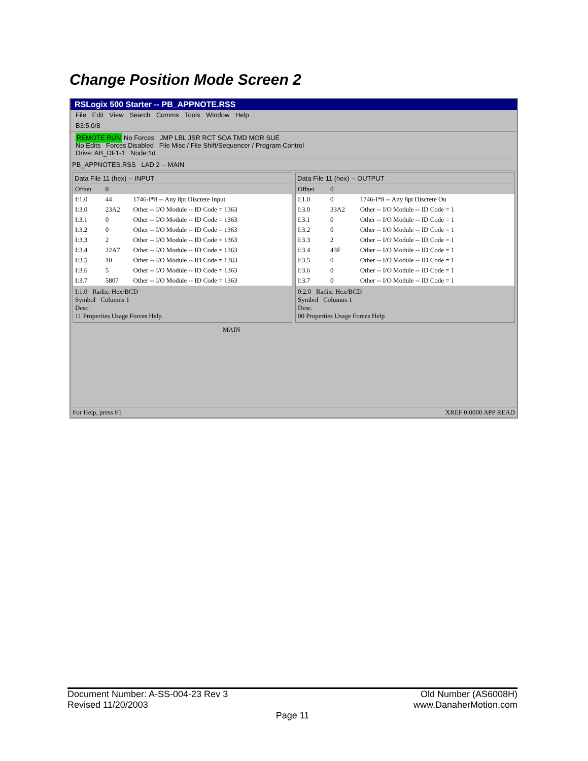Change Position Mode Screen 2
RSLogix 500 Starter -- PB_APPNOTE.RSS
File Edit View Search Comms Tools Window Help
B3:5.0/8
REMOTE RUN No Forces JMP LBL JSR RCT SOA TMD MOR SUE
No Edits Forces Disabled File Misc / File Shift/Sequencer / Program Control
Drive: AB_DF1-1 Node:1d
PB_APPNOTES.RSS LAD 2 -- MAIN
Data File 11 (hex) -- INPUT
| Offset | 0 | |
| --- | --- | --- |
| I:1.0 | 44 | 1746-I*8 -- Any 8pt Discrete Input |
| I:3.0 | 23A2 | Other -- I/O Module -- ID Code = 1363 |
| I:3.1 | 0 | Other -- I/O Module -- ID Code = 1363 |
| I:3.2 | 0 | Other -- I/O Module -- ID Code = 1363 |
| I:3.3 | 2 | Other -- I/O Module -- ID Code = 1363 |
| I:3.4 | 22A7 | Other -- I/O Module -- ID Code = 1363 |
| I:3.5 | 10 | Other -- I/O Module -- ID Code = 1363 |
| I:3.6 | 5 | Other -- I/O Module -- ID Code = 1363 |
| I:3.7 | 5807 | Other -- I/O Module -- ID Code = 1363 |
I:1.0 Radix: Hex/BCD
Symbol Columns 1
Desc.
11 Properties Usage Forces Help
Data File 11 (hex) -- OUTPUT
| Offset | 0 | |
| --- | --- | --- |
| I:1.0 | 0 | 1746-I*8 -- Any 8pt Discrete Ou |
| I:3.0 | 33A2 | Other -- I/O Module -- ID Code = 1 |
| I:3.1 | 0 | Other -- I/O Module -- ID Code = 1 |
| I:3.2 | 0 | Other -- I/O Module -- ID Code = 1 |
| I:3.3 | 2 | Other -- I/O Module -- ID Code = 1 |
| I:3.4 | 43F | Other -- I/O Module -- ID Code = 1 |
| I:3.5 | 0 | Other -- I/O Module -- ID Code = 1 |
| I:3.6 | 0 | Other -- I/O Module -- ID Code = 1 |
| I:3.7 | 0 | Other -- I/O Module -- ID Code = 1 |
0:2.0 Radix: Hex/BCD
Symbol Columns 1
Desc.
00 Properties Usage Forces Help
MAIN
For Help, press F1 XREF 0:0000 APP READ
Document Number: A-SS-004-23 Rev 3 Old Number (AS6008H)
Revised 11/20/2003 www.DanaherMotion.com
Page 11